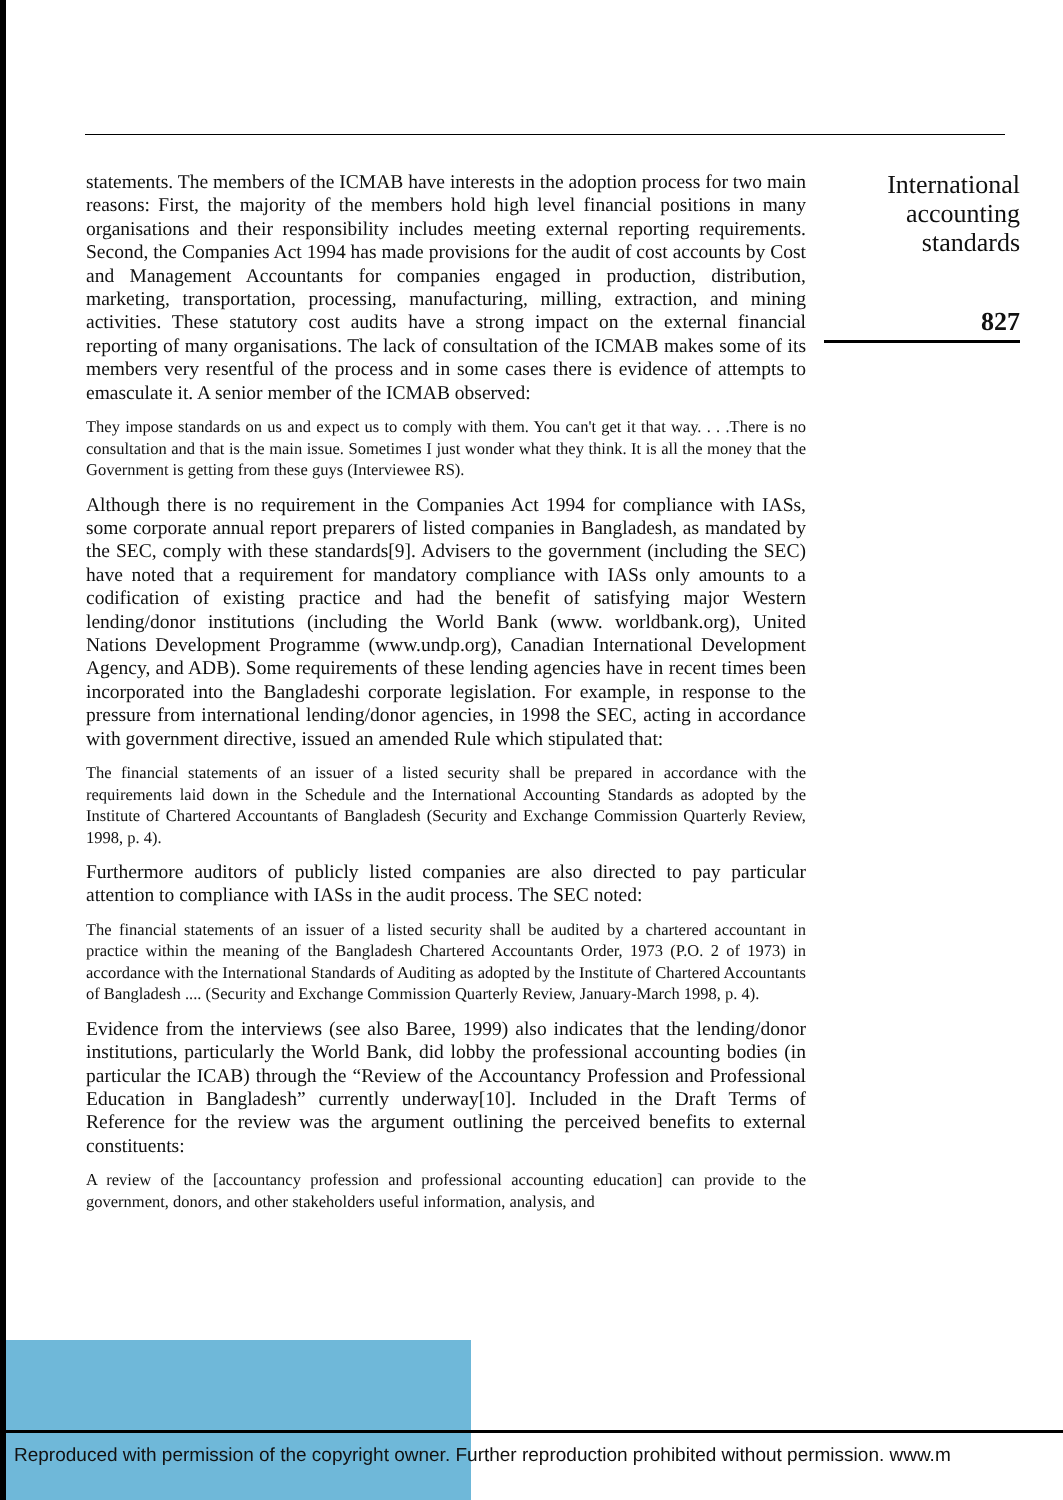statements. The members of the ICMAB have interests in the adoption process for two main reasons: First, the majority of the members hold high level financial positions in many organisations and their responsibility includes meeting external reporting requirements. Second, the Companies Act 1994 has made provisions for the audit of cost accounts by Cost and Management Accountants for companies engaged in production, distribution, marketing, transportation, processing, manufacturing, milling, extraction, and mining activities. These statutory cost audits have a strong impact on the external financial reporting of many organisations. The lack of consultation of the ICMAB makes some of its members very resentful of the process and in some cases there is evidence of attempts to emasculate it. A senior member of the ICMAB observed:
They impose standards on us and expect us to comply with them. You can't get it that way. . . .There is no consultation and that is the main issue. Sometimes I just wonder what they think. It is all the money that the Government is getting from these guys (Interviewee RS).
Although there is no requirement in the Companies Act 1994 for compliance with IASs, some corporate annual report preparers of listed companies in Bangladesh, as mandated by the SEC, comply with these standards[9]. Advisers to the government (including the SEC) have noted that a requirement for mandatory compliance with IASs only amounts to a codification of existing practice and had the benefit of satisfying major Western lending/donor institutions (including the World Bank (www. worldbank.org), United Nations Development Programme (www.undp.org), Canadian International Development Agency, and ADB). Some requirements of these lending agencies have in recent times been incorporated into the Bangladeshi corporate legislation. For example, in response to the pressure from international lending/donor agencies, in 1998 the SEC, acting in accordance with government directive, issued an amended Rule which stipulated that:
The financial statements of an issuer of a listed security shall be prepared in accordance with the requirements laid down in the Schedule and the International Accounting Standards as adopted by the Institute of Chartered Accountants of Bangladesh (Security and Exchange Commission Quarterly Review, 1998, p. 4).
Furthermore auditors of publicly listed companies are also directed to pay particular attention to compliance with IASs in the audit process. The SEC noted:
The financial statements of an issuer of a listed security shall be audited by a chartered accountant in practice within the meaning of the Bangladesh Chartered Accountants Order, 1973 (P.O. 2 of 1973) in accordance with the International Standards of Auditing as adopted by the Institute of Chartered Accountants of Bangladesh .... (Security and Exchange Commission Quarterly Review, January-March 1998, p. 4).
Evidence from the interviews (see also Baree, 1999) also indicates that the lending/donor institutions, particularly the World Bank, did lobby the professional accounting bodies (in particular the ICAB) through the “Review of the Accountancy Profession and Professional Education in Bangladesh” currently underway[10]. Included in the Draft Terms of Reference for the review was the argument outlining the perceived benefits to external constituents:
A review of the [accountancy profession and professional accounting education] can provide to the government, donors, and other stakeholders useful information, analysis, and
International accounting standards
827
Reproduced with permission of the copyright owner. Further reproduction prohibited without permission. www.m